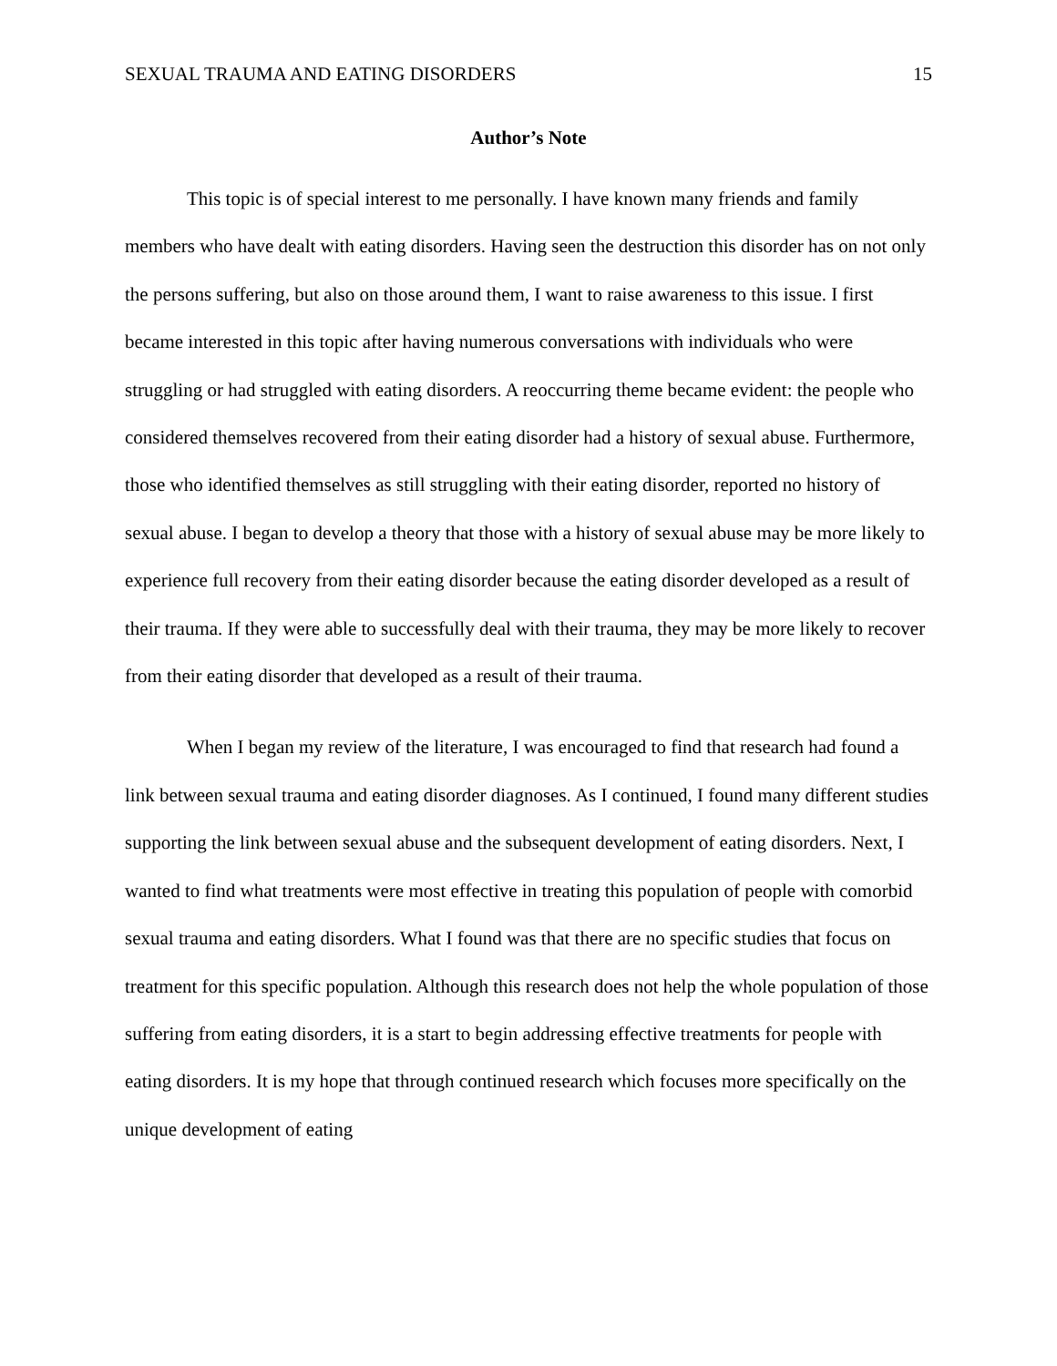SEXUAL TRAUMA AND EATING DISORDERS 15
Author’s Note
This topic is of special interest to me personally. I have known many friends and family members who have dealt with eating disorders. Having seen the destruction this disorder has on not only the persons suffering, but also on those around them, I want to raise awareness to this issue. I first became interested in this topic after having numerous conversations with individuals who were struggling or had struggled with eating disorders. A reoccurring theme became evident: the people who considered themselves recovered from their eating disorder had a history of sexual abuse. Furthermore, those who identified themselves as still struggling with their eating disorder, reported no history of sexual abuse. I began to develop a theory that those with a history of sexual abuse may be more likely to experience full recovery from their eating disorder because the eating disorder developed as a result of their trauma. If they were able to successfully deal with their trauma, they may be more likely to recover from their eating disorder that developed as a result of their trauma.
When I began my review of the literature, I was encouraged to find that research had found a link between sexual trauma and eating disorder diagnoses. As I continued, I found many different studies supporting the link between sexual abuse and the subsequent development of eating disorders. Next, I wanted to find what treatments were most effective in treating this population of people with comorbid sexual trauma and eating disorders. What I found was that there are no specific studies that focus on treatment for this specific population. Although this research does not help the whole population of those suffering from eating disorders, it is a start to begin addressing effective treatments for people with eating disorders. It is my hope that through continued research which focuses more specifically on the unique development of eating